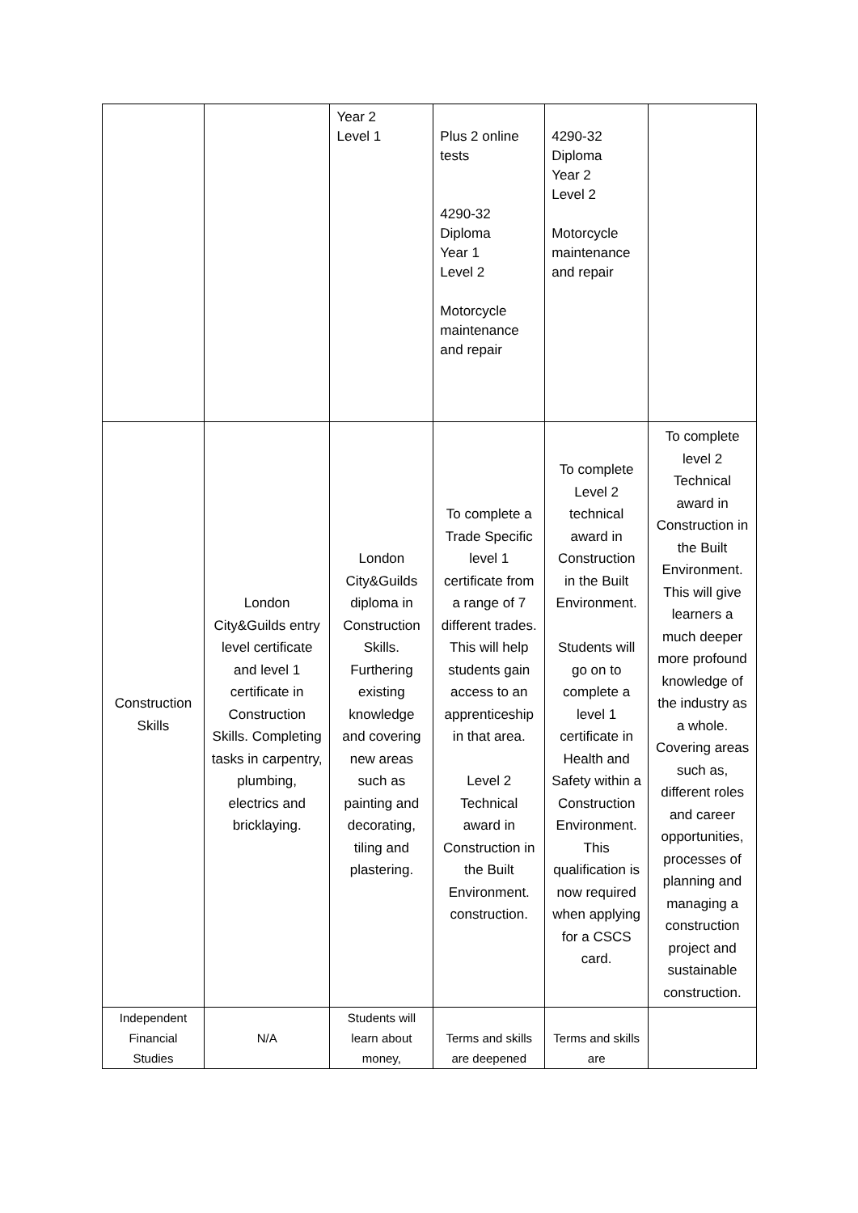| | | Year 2 Level 1 | Plus 2 online tests 4290-32 Diploma Year 1 Level 2 Motorcycle maintenance and repair | 4290-32 Diploma Year 2 Level 2 Motorcycle maintenance and repair | |
| Construction Skills | London City&Guilds entry level certificate and level 1 certificate in Construction Skills. Completing tasks in carpentry, plumbing, electrics and bricklaying. | London City&Guilds diploma in Construction Skills. Furthering existing knowledge and covering new areas such as painting and decorating, tiling and plastering. | To complete a Trade Specific level 1 certificate from a range of 7 different trades. This will help students gain access to an apprenticeship in that area. Level 2 Technical award in Construction in the Built Environment. construction. | To complete Level 2 technical award in Construction in the Built Environment. Students will go on to complete a level 1 certificate in Health and Safety within a Construction Environment. This qualification is now required when applying for a CSCS card. | To complete level 2 Technical award in Construction in the Built Environment. This will give learners a much deeper more profound knowledge of the industry as a whole. Covering areas such as, different roles and career opportunities, processes of planning and managing a construction project and sustainable construction. |
| Independent Financial Studies | N/A | Students will learn about money, | Terms and skills are deepened | Terms and skills are | |